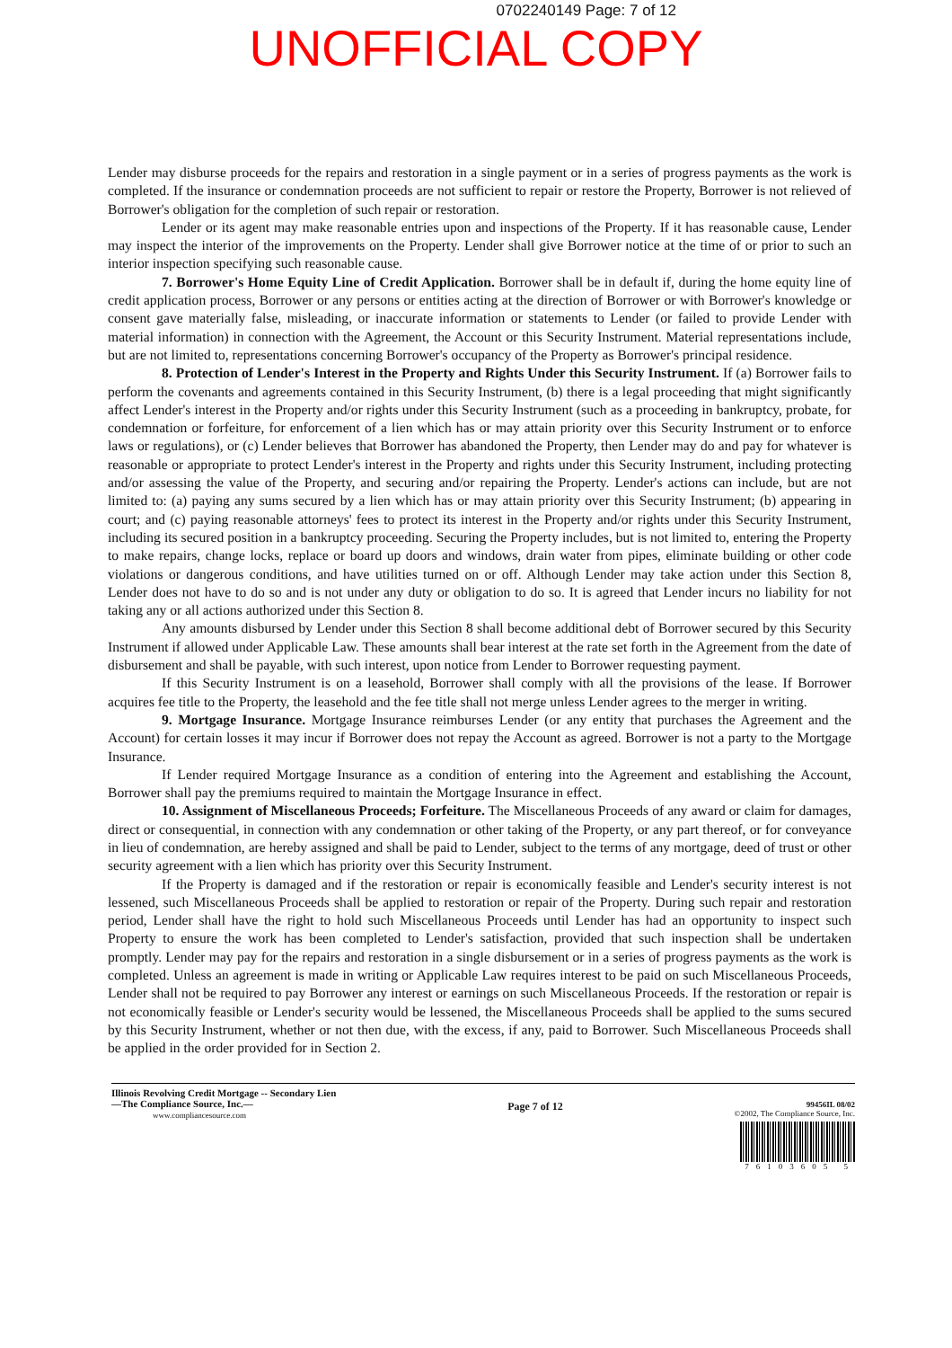0702240149 Page: 7 of 12
UNOFFICIAL COPY
Lender may disburse proceeds for the repairs and restoration in a single payment or in a series of progress payments as the work is completed. If the insurance or condemnation proceeds are not sufficient to repair or restore the Property, Borrower is not relieved of Borrower's obligation for the completion of such repair or restoration.
Lender or its agent may make reasonable entries upon and inspections of the Property. If it has reasonable cause, Lender may inspect the interior of the improvements on the Property. Lender shall give Borrower notice at the time of or prior to such an interior inspection specifying such reasonable cause.
7. Borrower's Home Equity Line of Credit Application. Borrower shall be in default if, during the home equity line of credit application process, Borrower or any persons or entities acting at the direction of Borrower or with Borrower's knowledge or consent gave materially false, misleading, or inaccurate information or statements to Lender (or failed to provide Lender with material information) in connection with the Agreement, the Account or this Security Instrument. Material representations include, but are not limited to, representations concerning Borrower's occupancy of the Property as Borrower's principal residence.
8. Protection of Lender's Interest in the Property and Rights Under this Security Instrument. If (a) Borrower fails to perform the covenants and agreements contained in this Security Instrument, (b) there is a legal proceeding that might significantly affect Lender's interest in the Property and/or rights under this Security Instrument (such as a proceeding in bankruptcy, probate, for condemnation or forfeiture, for enforcement of a lien which has or may attain priority over this Security Instrument or to enforce laws or regulations), or (c) Lender believes that Borrower has abandoned the Property, then Lender may do and pay for whatever is reasonable or appropriate to protect Lender's interest in the Property and rights under this Security Instrument, including protecting and/or assessing the value of the Property, and securing and/or repairing the Property. Lender's actions can include, but are not limited to: (a) paying any sums secured by a lien which has or may attain priority over this Security Instrument; (b) appearing in court; and (c) paying reasonable attorneys' fees to protect its interest in the Property and/or rights under this Security Instrument, including its secured position in a bankruptcy proceeding. Securing the Property includes, but is not limited to, entering the Property to make repairs, change locks, replace or board up doors and windows, drain water from pipes, eliminate building or other code violations or dangerous conditions, and have utilities turned on or off. Although Lender may take action under this Section 8, Lender does not have to do so and is not under any duty or obligation to do so. It is agreed that Lender incurs no liability for not taking any or all actions authorized under this Section 8.
Any amounts disbursed by Lender under this Section 8 shall become additional debt of Borrower secured by this Security Instrument if allowed under Applicable Law. These amounts shall bear interest at the rate set forth in the Agreement from the date of disbursement and shall be payable, with such interest, upon notice from Lender to Borrower requesting payment.
If this Security Instrument is on a leasehold, Borrower shall comply with all the provisions of the lease. If Borrower acquires fee title to the Property, the leasehold and the fee title shall not merge unless Lender agrees to the merger in writing.
9. Mortgage Insurance. Mortgage Insurance reimburses Lender (or any entity that purchases the Agreement and the Account) for certain losses it may incur if Borrower does not repay the Account as agreed. Borrower is not a party to the Mortgage Insurance.
If Lender required Mortgage Insurance as a condition of entering into the Agreement and establishing the Account, Borrower shall pay the premiums required to maintain the Mortgage Insurance in effect.
10. Assignment of Miscellaneous Proceeds; Forfeiture. The Miscellaneous Proceeds of any award or claim for damages, direct or consequential, in connection with any condemnation or other taking of the Property, or any part thereof, or for conveyance in lieu of condemnation, are hereby assigned and shall be paid to Lender, subject to the terms of any mortgage, deed of trust or other security agreement with a lien which has priority over this Security Instrument.
If the Property is damaged and if the restoration or repair is economically feasible and Lender's security interest is not lessened, such Miscellaneous Proceeds shall be applied to restoration or repair of the Property. During such repair and restoration period, Lender shall have the right to hold such Miscellaneous Proceeds until Lender has had an opportunity to inspect such Property to ensure the work has been completed to Lender's satisfaction, provided that such inspection shall be undertaken promptly. Lender may pay for the repairs and restoration in a single disbursement or in a series of progress payments as the work is completed. Unless an agreement is made in writing or Applicable Law requires interest to be paid on such Miscellaneous Proceeds, Lender shall not be required to pay Borrower any interest or earnings on such Miscellaneous Proceeds. If the restoration or repair is not economically feasible or Lender's security would be lessened, the Miscellaneous Proceeds shall be applied to the sums secured by this Security Instrument, whether or not then due, with the excess, if any, paid to Borrower. Such Miscellaneous Proceeds shall be applied in the order provided for in Section 2.
Illinois Revolving Credit Mortgage -- Secondary Lien
—The Compliance Source, Inc.—
www.compliancesource.com
Page 7 of 12
99456IL 08/02
©2002, The Compliance Source, Inc.
76103605 5